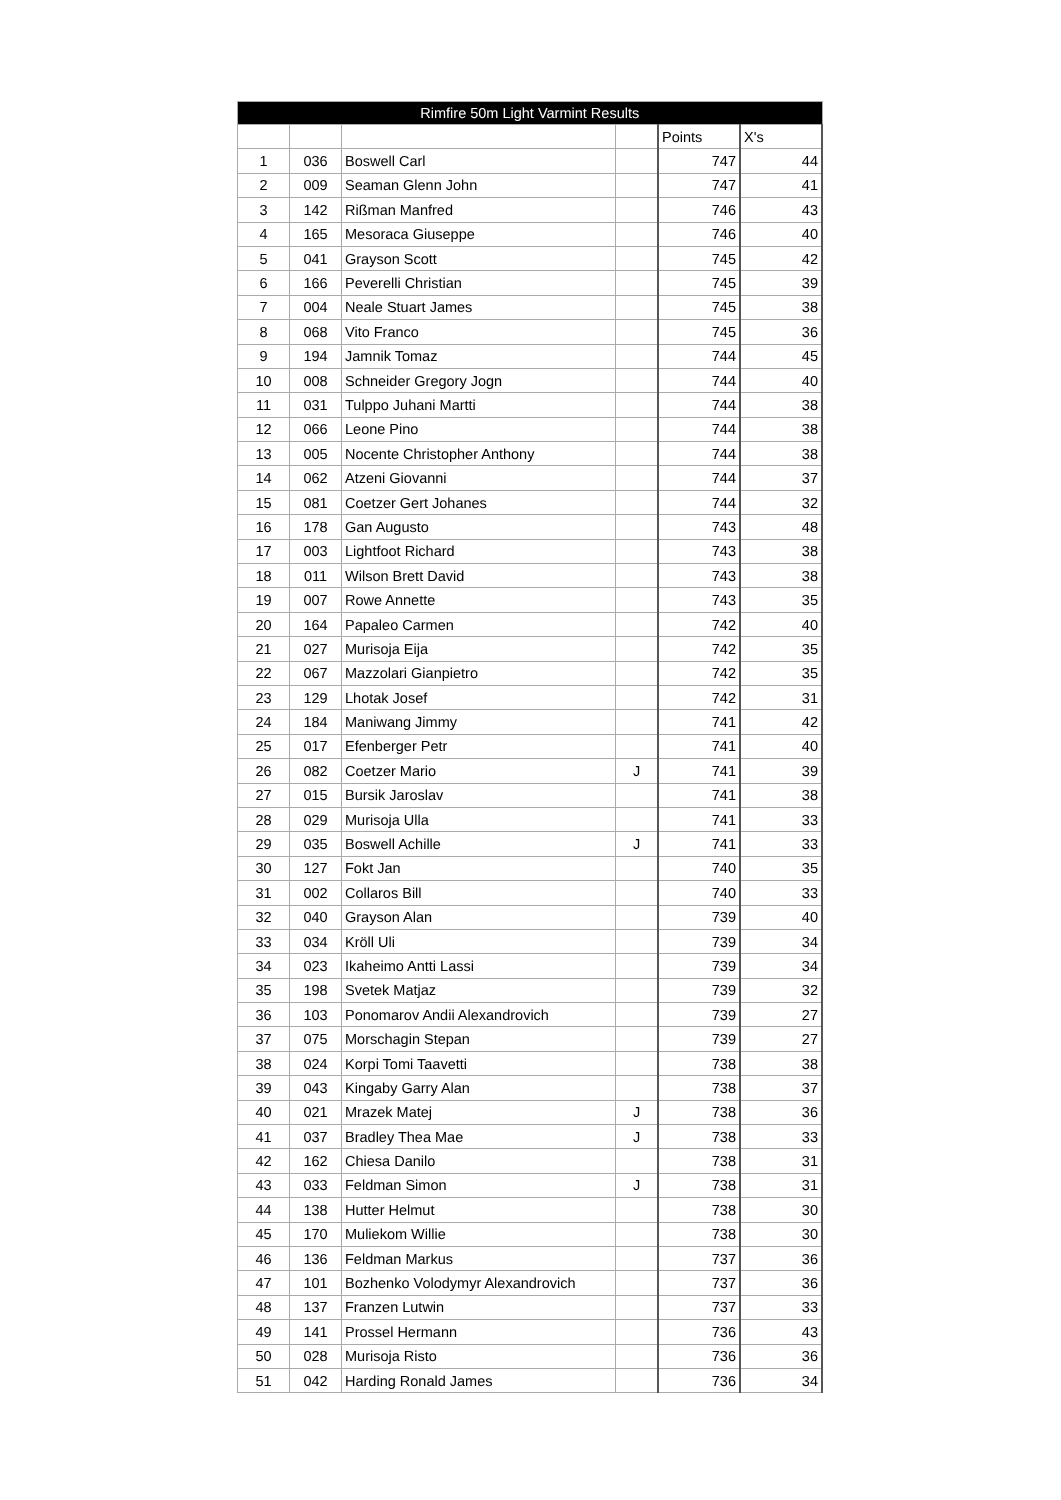| Rimfire 50m Light Varmint Results | | | | | |
| --- | --- | --- | --- | --- | --- |
| | | | | Points | X's |
| 1 | 036 | Boswell Carl | | 747 | 44 |
| 2 | 009 | Seaman Glenn John | | 747 | 41 |
| 3 | 142 | Rißman Manfred | | 746 | 43 |
| 4 | 165 | Mesoraca Giuseppe | | 746 | 40 |
| 5 | 041 | Grayson Scott | | 745 | 42 |
| 6 | 166 | Peverelli Christian | | 745 | 39 |
| 7 | 004 | Neale Stuart James | | 745 | 38 |
| 8 | 068 | Vito Franco | | 745 | 36 |
| 9 | 194 | Jamnik Tomaz | | 744 | 45 |
| 10 | 008 | Schneider Gregory Jogn | | 744 | 40 |
| 11 | 031 | Tulppo Juhani Martti | | 744 | 38 |
| 12 | 066 | Leone Pino | | 744 | 38 |
| 13 | 005 | Nocente Christopher Anthony | | 744 | 38 |
| 14 | 062 | Atzeni Giovanni | | 744 | 37 |
| 15 | 081 | Coetzer Gert Johanes | | 744 | 32 |
| 16 | 178 | Gan Augusto | | 743 | 48 |
| 17 | 003 | Lightfoot Richard | | 743 | 38 |
| 18 | 011 | Wilson Brett David | | 743 | 38 |
| 19 | 007 | Rowe Annette | | 743 | 35 |
| 20 | 164 | Papaleo Carmen | | 742 | 40 |
| 21 | 027 | Murisoja Eija | | 742 | 35 |
| 22 | 067 | Mazzolari Gianpietro | | 742 | 35 |
| 23 | 129 | Lhotak Josef | | 742 | 31 |
| 24 | 184 | Maniwang Jimmy | | 741 | 42 |
| 25 | 017 | Efenberger Petr | | 741 | 40 |
| 26 | 082 | Coetzer Mario | J | 741 | 39 |
| 27 | 015 | Bursik Jaroslav | | 741 | 38 |
| 28 | 029 | Murisoja Ulla | | 741 | 33 |
| 29 | 035 | Boswell Achille | J | 741 | 33 |
| 30 | 127 | Fokt Jan | | 740 | 35 |
| 31 | 002 | Collaros Bill | | 740 | 33 |
| 32 | 040 | Grayson Alan | | 739 | 40 |
| 33 | 034 | Kröll Uli | | 739 | 34 |
| 34 | 023 | Ikaheimo Antti Lassi | | 739 | 34 |
| 35 | 198 | Svetek Matjaz | | 739 | 32 |
| 36 | 103 | Ponomarov Andii Alexandrovich | | 739 | 27 |
| 37 | 075 | Morschagin Stepan | | 739 | 27 |
| 38 | 024 | Korpi Tomi Taavetti | | 738 | 38 |
| 39 | 043 | Kingaby Garry Alan | | 738 | 37 |
| 40 | 021 | Mrazek Matej | J | 738 | 36 |
| 41 | 037 | Bradley Thea Mae | J | 738 | 33 |
| 42 | 162 | Chiesa Danilo | | 738 | 31 |
| 43 | 033 | Feldman Simon | J | 738 | 31 |
| 44 | 138 | Hutter Helmut | | 738 | 30 |
| 45 | 170 | Muliekom Willie | | 738 | 30 |
| 46 | 136 | Feldman Markus | | 737 | 36 |
| 47 | 101 | Bozhenko Volodymyr Alexandrovich | | 737 | 36 |
| 48 | 137 | Franzen Lutwin | | 737 | 33 |
| 49 | 141 | Prossel Hermann | | 736 | 43 |
| 50 | 028 | Murisoja Risto | | 736 | 36 |
| 51 | 042 | Harding Ronald James | | 736 | 34 |